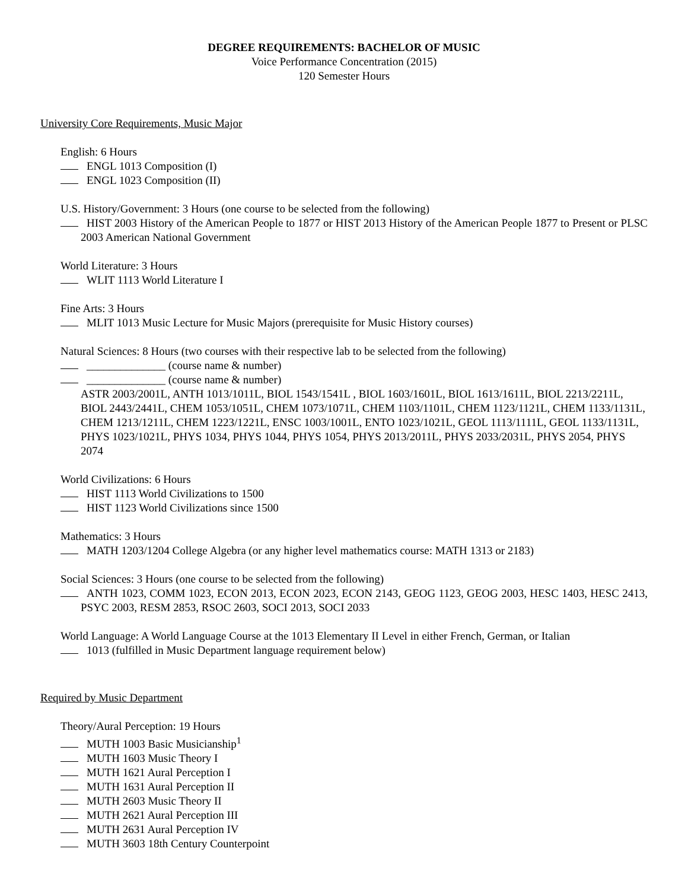DEGREE REQUIREMENTS: BACHELOR OF MUSIC
Voice Performance Concentration (2015)
120 Semester Hours
University Core Requirements, Music Major
English: 6 Hours
ENGL 1013 Composition (I)
ENGL 1023 Composition (II)
U.S. History/Government: 3 Hours (one course to be selected from the following)
HIST 2003 History of the American People to 1877 or HIST 2013 History of the American People 1877 to Present or PLSC 2003 American National Government
World Literature: 3 Hours
WLIT 1113 World Literature I
Fine Arts: 3 Hours
MLIT 1013 Music Lecture for Music Majors (prerequisite for Music History courses)
Natural Sciences: 8 Hours (two courses with their respective lab to be selected from the following)
______________ (course name & number)
______________ (course name & number)
ASTR 2003/2001L, ANTH 1013/1011L, BIOL 1543/1541L , BIOL 1603/1601L, BIOL 1613/1611L, BIOL 2213/2211L, BIOL 2443/2441L, CHEM 1053/1051L, CHEM 1073/1071L, CHEM 1103/1101L, CHEM 1123/1121L, CHEM 1133/1131L, CHEM 1213/1211L, CHEM 1223/1221L, ENSC 1003/1001L, ENTO 1023/1021L, GEOL 1113/1111L, GEOL 1133/1131L, PHYS 1023/1021L, PHYS 1034, PHYS 1044, PHYS 1054, PHYS 2013/2011L, PHYS 2033/2031L, PHYS 2054, PHYS 2074
World Civilizations: 6 Hours
HIST 1113 World Civilizations to 1500
HIST 1123 World Civilizations since 1500
Mathematics: 3 Hours
MATH 1203/1204 College Algebra (or any higher level mathematics course: MATH 1313 or 2183)
Social Sciences: 3 Hours (one course to be selected from the following)
ANTH 1023, COMM 1023, ECON 2013, ECON 2023, ECON 2143, GEOG 1123, GEOG 2003, HESC 1403, HESC 2413, PSYC 2003, RESM 2853, RSOC 2603, SOCI 2013, SOCI 2033
World Language: A World Language Course at the 1013 Elementary II Level in either French, German, or Italian
1013 (fulfilled in Music Department language requirement below)
Required by Music Department
Theory/Aural Perception: 19 Hours
MUTH 1003 Basic Musicianship<sup>1</sup>
MUTH 1603 Music Theory I
MUTH 1621 Aural Perception I
MUTH 1631 Aural Perception II
MUTH 2603 Music Theory II
MUTH 2621 Aural Perception III
MUTH 2631 Aural Perception IV
MUTH 3603 18th Century Counterpoint